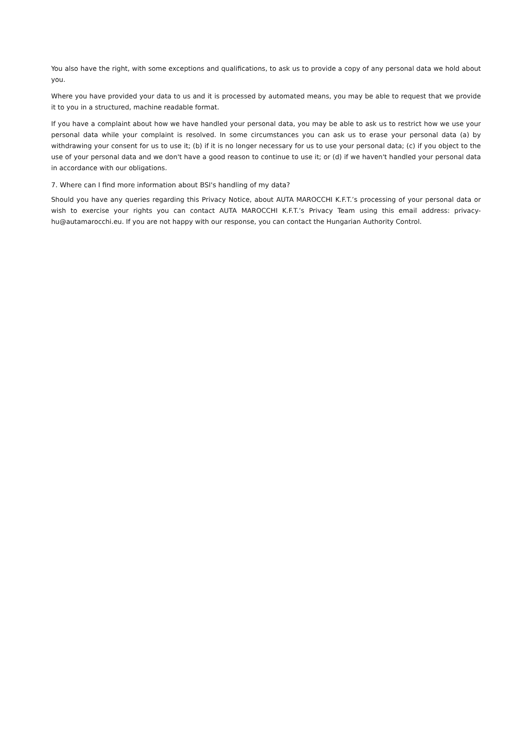You also have the right, with some exceptions and qualifications, to ask us to provide a copy of any personal data we hold about you.
Where you have provided your data to us and it is processed by automated means, you may be able to request that we provide it to you in a structured, machine readable format.
If you have a complaint about how we have handled your personal data, you may be able to ask us to restrict how we use your personal data while your complaint is resolved. In some circumstances you can ask us to erase your personal data (a) by withdrawing your consent for us to use it; (b) if it is no longer necessary for us to use your personal data; (c) if you object to the use of your personal data and we don't have a good reason to continue to use it; or (d) if we haven't handled your personal data in accordance with our obligations.
7. Where can I find more information about BSI's handling of my data?
Should you have any queries regarding this Privacy Notice, about AUTA MAROCCHI K.F.T.’s processing of your personal data or wish to exercise your rights you can contact AUTA MAROCCHI K.F.T.’s Privacy Team using this email address: privacy-hu@autamarocchi.eu. If you are not happy with our response, you can contact the Hungarian Authority Control.